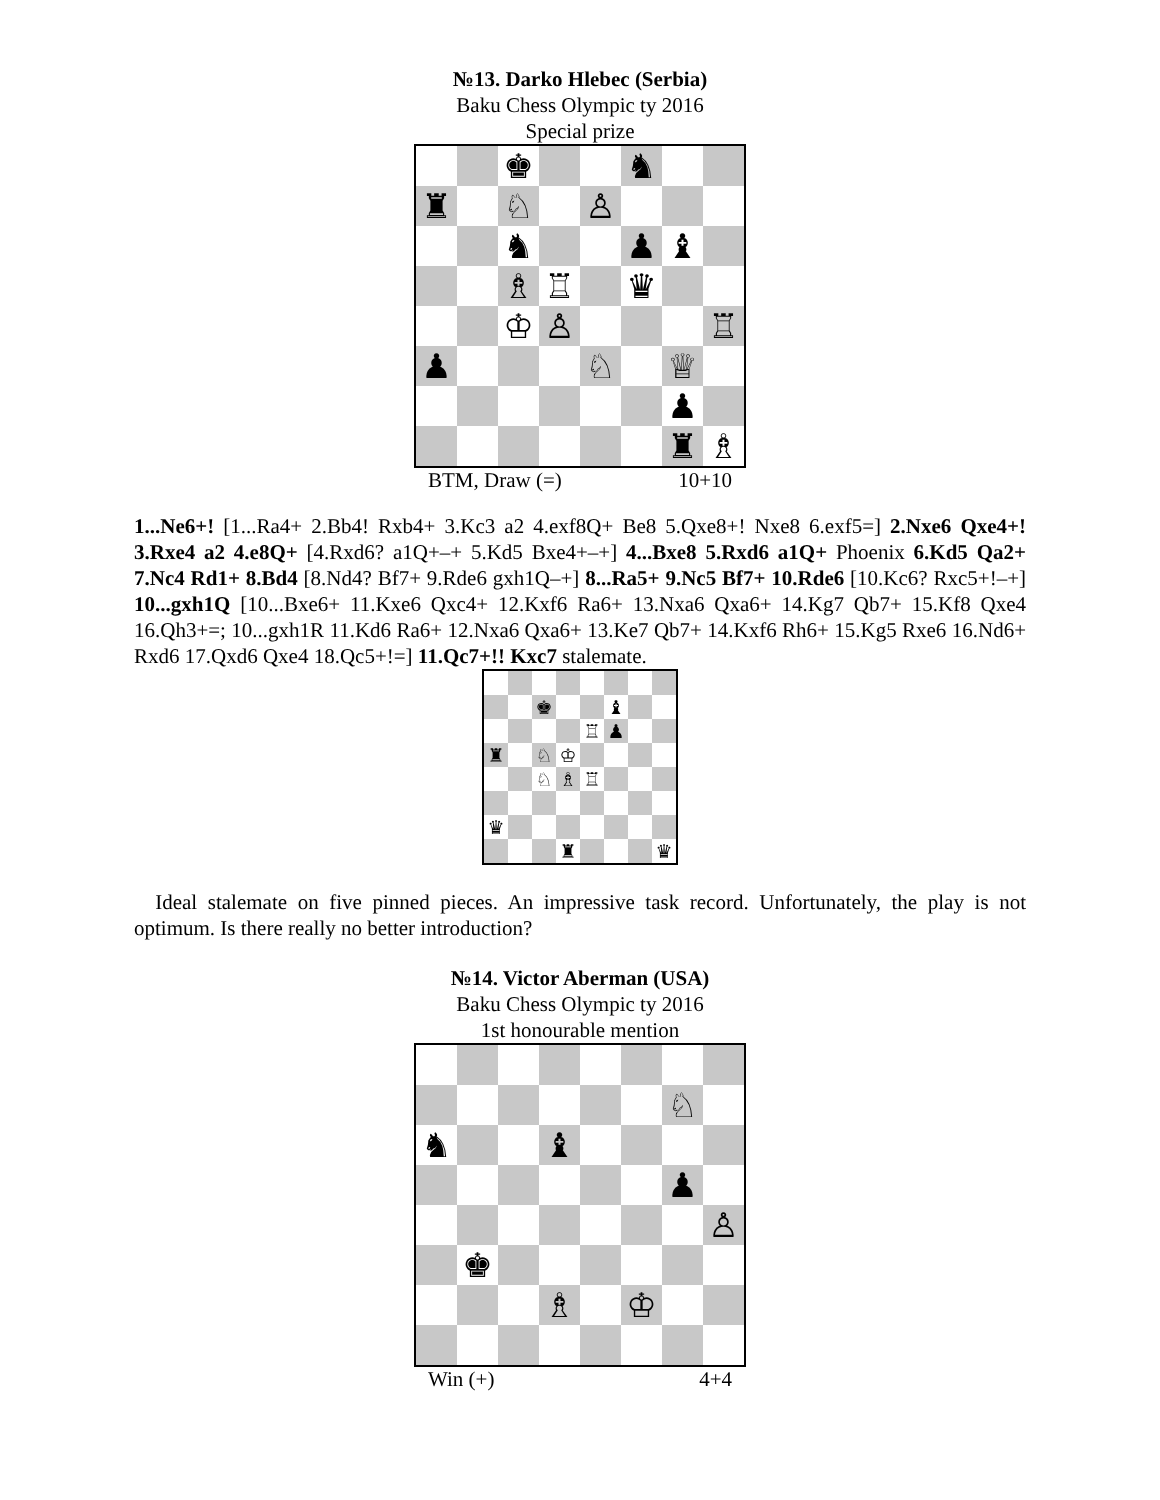№13. Darko Hlebec (Serbia)
Baku Chess Olympic ty 2016
Special prize
| | | ♚ | | | ♞ | | |
| ♜ | | ♘ | | ♙ | | | |
| | | ♞ | | | ♟ | ♝ | |
| | | ♗ | ♖ | | ♛ | | |
| | | ♔ | ♙ | | | | ♖ |
| ♟ | | | | ♘ | | ♕ | |
| | | | | | | ♟ | |
| | | | | | | ♜ | ♗ |
BTM, Draw (=) 10+10
1...Ne6+! [1...Ra4+ 2.Bb4! Rxb4+ 3.Kc3 a2 4.exf8Q+ Be8 5.Qxe8+! Nxe8 6.exf5=] 2.Nxe6 Qxe4+! 3.Rxe4 a2 4.e8Q+ [4.Rxd6? a1Q+–+ 5.Kd5 Bxe4+–+] 4...Bxe8 5.Rxd6 a1Q+ Phoenix 6.Kd5 Qa2+ 7.Nc4 Rd1+ 8.Bd4 [8.Nd4? Bf7+ 9.Rde6 gxh1Q–+] 8...Ra5+ 9.Nc5 Bf7+ 10.Rde6 [10.Kc6? Rxc5+!–+] 10...gxh1Q [10...Bxe6+ 11.Kxe6 Qxc4+ 12.Kxf6 Ra6+ 13.Nxa6 Qxa6+ 14.Kg7 Qb7+ 15.Kf8 Qxe4 16.Qh3+=; 10...gxh1R 11.Kd6 Ra6+ 12.Nxa6 Qxa6+ 13.Ke7 Qb7+ 14.Kxf6 Rh6+ 15.Kg5 Rxe6 16.Nd6+ Rxd6 17.Qxd6 Qxe4 18.Qc5+!=] 11.Qc7+!! Kxc7 stalemate.
| | | ♚ | | | ♝ | | |
| | | | | ♖ | ♟ | | |
| ♜ | | ♘ | ♔ | | | | |
| | | ♘ | ♗ | ♖ | | | |
| ♛ | | | | | | | |
| | | | ♜ | | | | ♛ |
Ideal stalemate on five pinned pieces. An impressive task record. Unfortunately, the play is not optimum. Is there really no better introduction?
№14. Victor Aberman (USA)
Baku Chess Olympic ty 2016
1st honourable mention
| | | | | | | ♘ | |
| ♞ | | | ♝ | | | | |
| | | | | | | ♟ | |
| | | | | | | | ♙ |
| | ♚ | | | | | | |
| | | | ♗ | | ♔ | | |
Win (+) 4+4